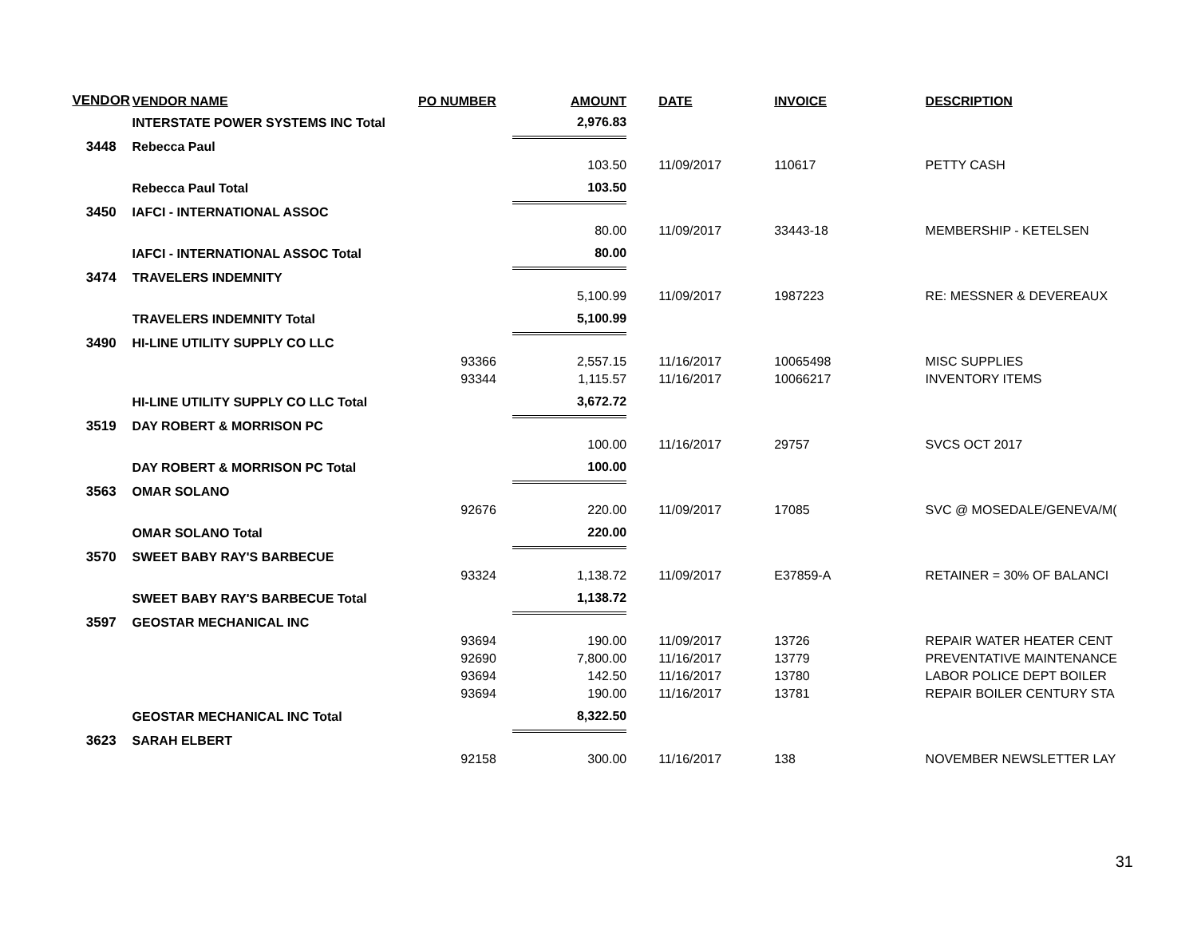| VENDOR | VENDOR NAME | PO NUMBER | AMOUNT | DATE | INVOICE | DESCRIPTION |
| --- | --- | --- | --- | --- | --- | --- |
| | INTERSTATE POWER SYSTEMS INC Total | | 2,976.83 | | | |
| 3448 | Rebecca Paul | | | | | |
| | | | 103.50 | 11/09/2017 | 110617 | PETTY CASH |
| | Rebecca Paul Total | | 103.50 | | | |
| 3450 | IAFCI - INTERNATIONAL ASSOC | | | | | |
| | | | 80.00 | 11/09/2017 | 33443-18 | MEMBERSHIP - KETELSEN |
| | IAFCI - INTERNATIONAL ASSOC Total | | 80.00 | | | |
| 3474 | TRAVELERS INDEMNITY | | | | | |
| | | | 5,100.99 | 11/09/2017 | 1987223 | RE: MESSNER & DEVEREAUX |
| | TRAVELERS INDEMNITY Total | | 5,100.99 | | | |
| 3490 | HI-LINE UTILITY SUPPLY CO LLC | | | | | |
| | | 93366 | 2,557.15 | 11/16/2017 | 10065498 | MISC SUPPLIES |
| | | 93344 | 1,115.57 | 11/16/2017 | 10066217 | INVENTORY ITEMS |
| | HI-LINE UTILITY SUPPLY CO LLC Total | | 3,672.72 | | | |
| 3519 | DAY ROBERT & MORRISON PC | | | | | |
| | | | 100.00 | 11/16/2017 | 29757 | SVCS OCT 2017 |
| | DAY ROBERT & MORRISON PC Total | | 100.00 | | | |
| 3563 | OMAR SOLANO | | | | | |
| | | 92676 | 220.00 | 11/09/2017 | 17085 | SVC @ MOSEDALE/GENEVA/M( |
| | OMAR SOLANO Total | | 220.00 | | | |
| 3570 | SWEET BABY RAY'S BARBECUE | | | | | |
| | | 93324 | 1,138.72 | 11/09/2017 | E37859-A | RETAINER = 30% OF BALANCI |
| | SWEET BABY RAY'S BARBECUE Total | | 1,138.72 | | | |
| 3597 | GEOSTAR MECHANICAL INC | | | | | |
| | | 93694 | 190.00 | 11/09/2017 | 13726 | REPAIR WATER HEATER CENT |
| | | 92690 | 7,800.00 | 11/16/2017 | 13779 | PREVENTATIVE MAINTENANCE |
| | | 93694 | 142.50 | 11/16/2017 | 13780 | LABOR POLICE DEPT BOILER |
| | | 93694 | 190.00 | 11/16/2017 | 13781 | REPAIR BOILER CENTURY STA |
| | GEOSTAR MECHANICAL INC Total | | 8,322.50 | | | |
| 3623 | SARAH ELBERT | | | | | |
| | | 92158 | 300.00 | 11/16/2017 | 138 | NOVEMBER NEWSLETTER LAY |
31